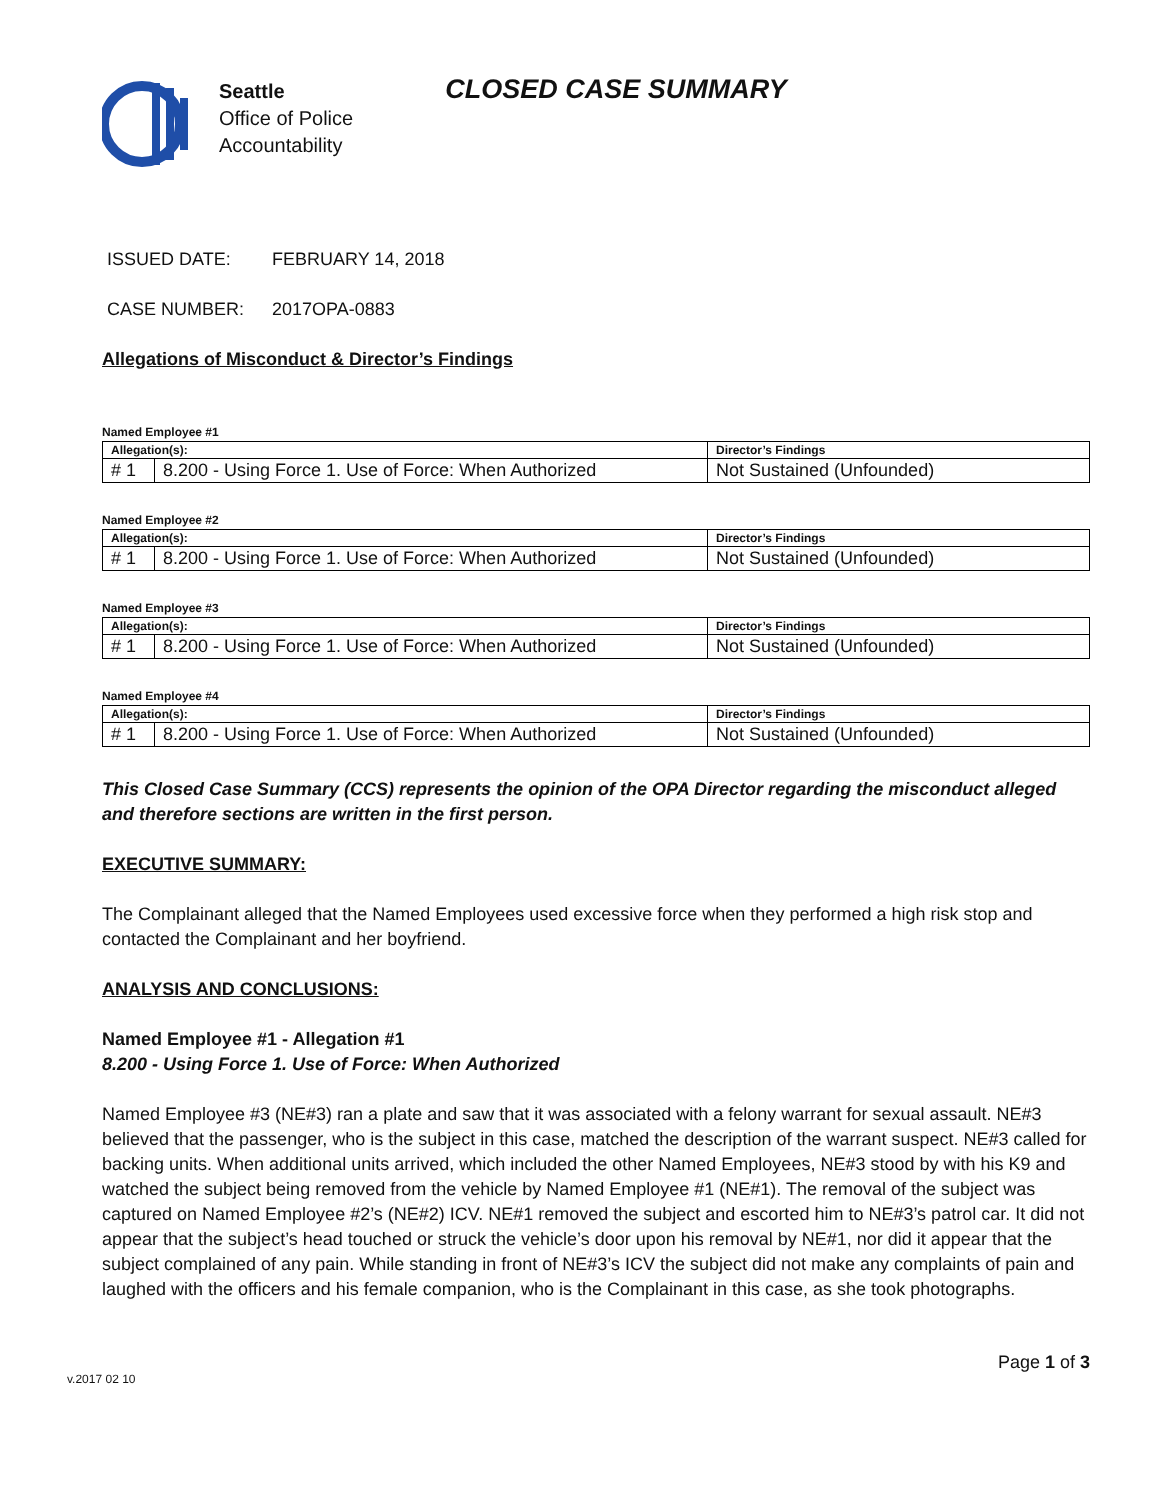Seattle
Office of Police
Accountability
CLOSED CASE SUMMARY
ISSUED DATE: FEBRUARY 14, 2018
CASE NUMBER: 2017OPA-0883
Allegations of Misconduct & Director’s Findings
Named Employee #1
| Allegation(s): | | Director’s Findings |
| --- | --- | --- |
| # 1 | 8.200 - Using Force 1. Use of Force: When Authorized | Not Sustained (Unfounded) |
Named Employee #2
| Allegation(s): | | Director’s Findings |
| --- | --- | --- |
| # 1 | 8.200 - Using Force 1. Use of Force: When Authorized | Not Sustained (Unfounded) |
Named Employee #3
| Allegation(s): | | Director’s Findings |
| --- | --- | --- |
| # 1 | 8.200 - Using Force 1. Use of Force: When Authorized | Not Sustained (Unfounded) |
Named Employee #4
| Allegation(s): | | Director’s Findings |
| --- | --- | --- |
| # 1 | 8.200 - Using Force 1. Use of Force: When Authorized | Not Sustained (Unfounded) |
This Closed Case Summary (CCS) represents the opinion of the OPA Director regarding the misconduct alleged and therefore sections are written in the first person.
EXECUTIVE SUMMARY:
The Complainant alleged that the Named Employees used excessive force when they performed a high risk stop and contacted the Complainant and her boyfriend.
ANALYSIS AND CONCLUSIONS:
Named Employee #1 - Allegation #1
8.200 - Using Force 1. Use of Force: When Authorized
Named Employee #3 (NE#3) ran a plate and saw that it was associated with a felony warrant for sexual assault. NE#3 believed that the passenger, who is the subject in this case, matched the description of the warrant suspect. NE#3 called for backing units. When additional units arrived, which included the other Named Employees, NE#3 stood by with his K9 and watched the subject being removed from the vehicle by Named Employee #1 (NE#1). The removal of the subject was captured on Named Employee #2’s (NE#2) ICV. NE#1 removed the subject and escorted him to NE#3’s patrol car. It did not appear that the subject’s head touched or struck the vehicle’s door upon his removal by NE#1, nor did it appear that the subject complained of any pain. While standing in front of NE#3’s ICV the subject did not make any complaints of pain and laughed with the officers and his female companion, who is the Complainant in this case, as she took photographs.
v.2017 02 10 Page 1 of 3